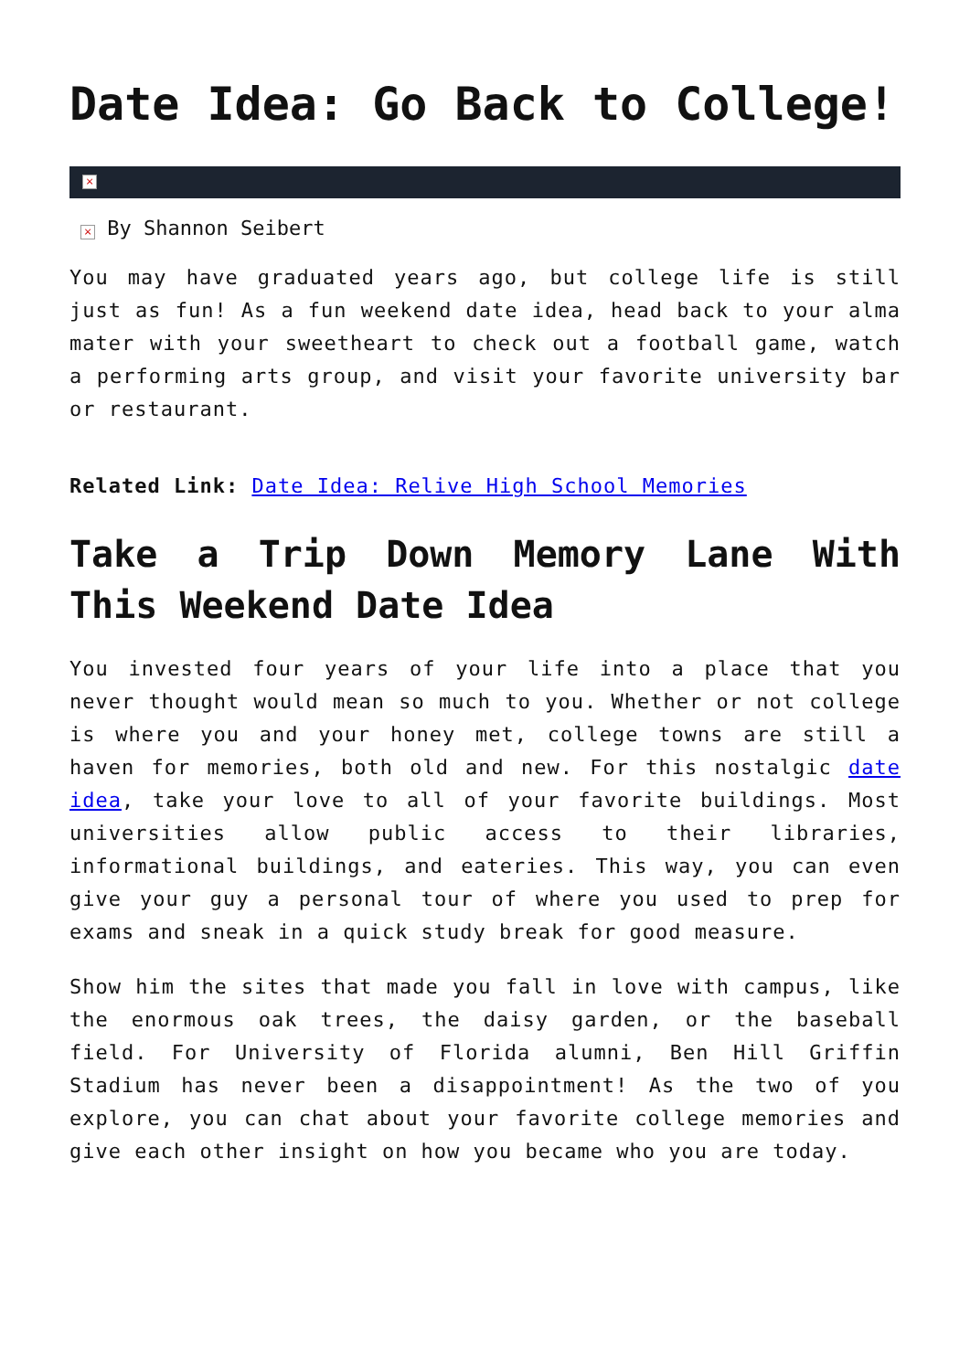Date Idea: Go Back to College!
×
× By Shannon Seibert
You may have graduated years ago, but college life is still just as fun! As a fun weekend date idea, head back to your alma mater with your sweetheart to check out a football game, watch a performing arts group, and visit your favorite university bar or restaurant.
Related Link: Date Idea: Relive High School Memories
Take a Trip Down Memory Lane With This Weekend Date Idea
You invested four years of your life into a place that you never thought would mean so much to you. Whether or not college is where you and your honey met, college towns are still a haven for memories, both old and new. For this nostalgic date idea, take your love to all of your favorite buildings. Most universities allow public access to their libraries, informational buildings, and eateries. This way, you can even give your guy a personal tour of where you used to prep for exams and sneak in a quick study break for good measure.
Show him the sites that made you fall in love with campus, like the enormous oak trees, the daisy garden, or the baseball field. For University of Florida alumni, Ben Hill Griffin Stadium has never been a disappointment! As the two of you explore, you can chat about your favorite college memories and give each other insight on how you became who you are today.